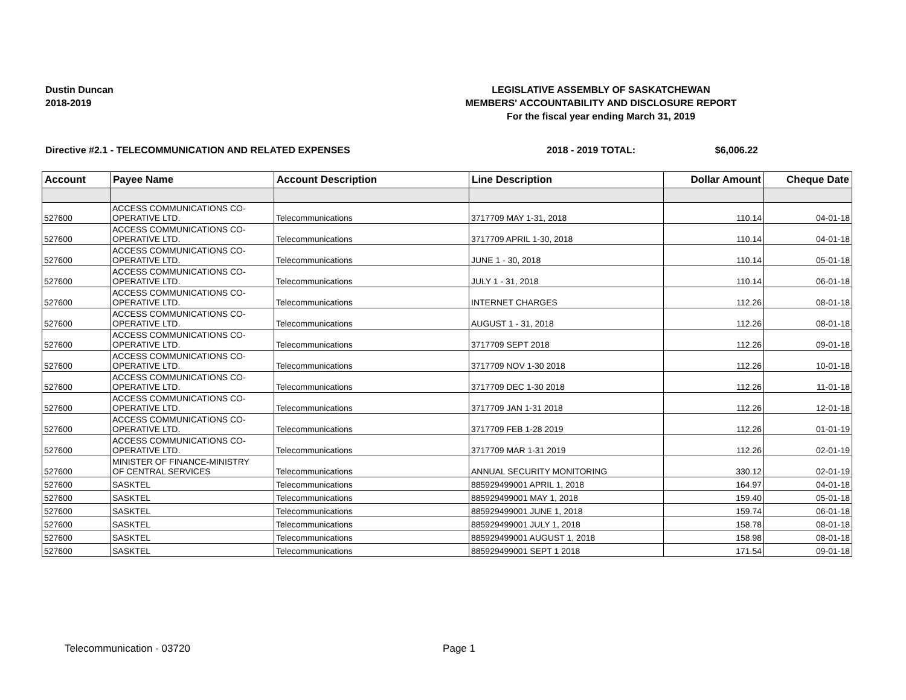Dustin Duncan
2018-2019
LEGISLATIVE ASSEMBLY OF SASKATCHEWAN
MEMBERS' ACCOUNTABILITY AND DISCLOSURE REPORT
For the fiscal year ending March 31, 2019
Directive #2.1 - TELECOMMUNICATION AND RELATED EXPENSES
2018 - 2019 TOTAL: $6,006.22
| Account | Payee Name | Account Description | Line Description | Dollar Amount | Cheque Date |
| --- | --- | --- | --- | --- | --- |
| 527600 | ACCESS COMMUNICATIONS CO- OPERATIVE LTD. | Telecommunications | 3717709 MAY 1-31, 2018 | 110.14 | 04-01-18 |
| 527600 | ACCESS COMMUNICATIONS CO- OPERATIVE LTD. | Telecommunications | 3717709 APRIL 1-30, 2018 | 110.14 | 04-01-18 |
| 527600 | ACCESS COMMUNICATIONS CO- OPERATIVE LTD. | Telecommunications | JUNE 1 - 30, 2018 | 110.14 | 05-01-18 |
| 527600 | ACCESS COMMUNICATIONS CO- OPERATIVE LTD. | Telecommunications | JULY 1 - 31, 2018 | 110.14 | 06-01-18 |
| 527600 | ACCESS COMMUNICATIONS CO- OPERATIVE LTD. | Telecommunications | INTERNET CHARGES | 112.26 | 08-01-18 |
| 527600 | ACCESS COMMUNICATIONS CO- OPERATIVE LTD. | Telecommunications | AUGUST 1 - 31, 2018 | 112.26 | 08-01-18 |
| 527600 | ACCESS COMMUNICATIONS CO- OPERATIVE LTD. | Telecommunications | 3717709 SEPT 2018 | 112.26 | 09-01-18 |
| 527600 | ACCESS COMMUNICATIONS CO- OPERATIVE LTD. | Telecommunications | 3717709 NOV 1-30 2018 | 112.26 | 10-01-18 |
| 527600 | ACCESS COMMUNICATIONS CO- OPERATIVE LTD. | Telecommunications | 3717709 DEC 1-30 2018 | 112.26 | 11-01-18 |
| 527600 | ACCESS COMMUNICATIONS CO- OPERATIVE LTD. | Telecommunications | 3717709 JAN 1-31 2018 | 112.26 | 12-01-18 |
| 527600 | ACCESS COMMUNICATIONS CO- OPERATIVE LTD. | Telecommunications | 3717709 FEB 1-28 2019 | 112.26 | 01-01-19 |
| 527600 | ACCESS COMMUNICATIONS CO- OPERATIVE LTD. | Telecommunications | 3717709 MAR 1-31 2019 | 112.26 | 02-01-19 |
| 527600 | MINISTER OF FINANCE-MINISTRY OF CENTRAL SERVICES | Telecommunications | ANNUAL SECURITY MONITORING | 330.12 | 02-01-19 |
| 527600 | SASKTEL | Telecommunications | 885929499001 APRIL 1, 2018 | 164.97 | 04-01-18 |
| 527600 | SASKTEL | Telecommunications | 885929499001 MAY 1, 2018 | 159.40 | 05-01-18 |
| 527600 | SASKTEL | Telecommunications | 885929499001 JUNE 1, 2018 | 159.74 | 06-01-18 |
| 527600 | SASKTEL | Telecommunications | 885929499001 JULY 1, 2018 | 158.78 | 08-01-18 |
| 527600 | SASKTEL | Telecommunications | 885929499001 AUGUST 1, 2018 | 158.98 | 08-01-18 |
| 527600 | SASKTEL | Telecommunications | 885929499001 SEPT 1 2018 | 171.54 | 09-01-18 |
Telecommunication - 03720 Page 1